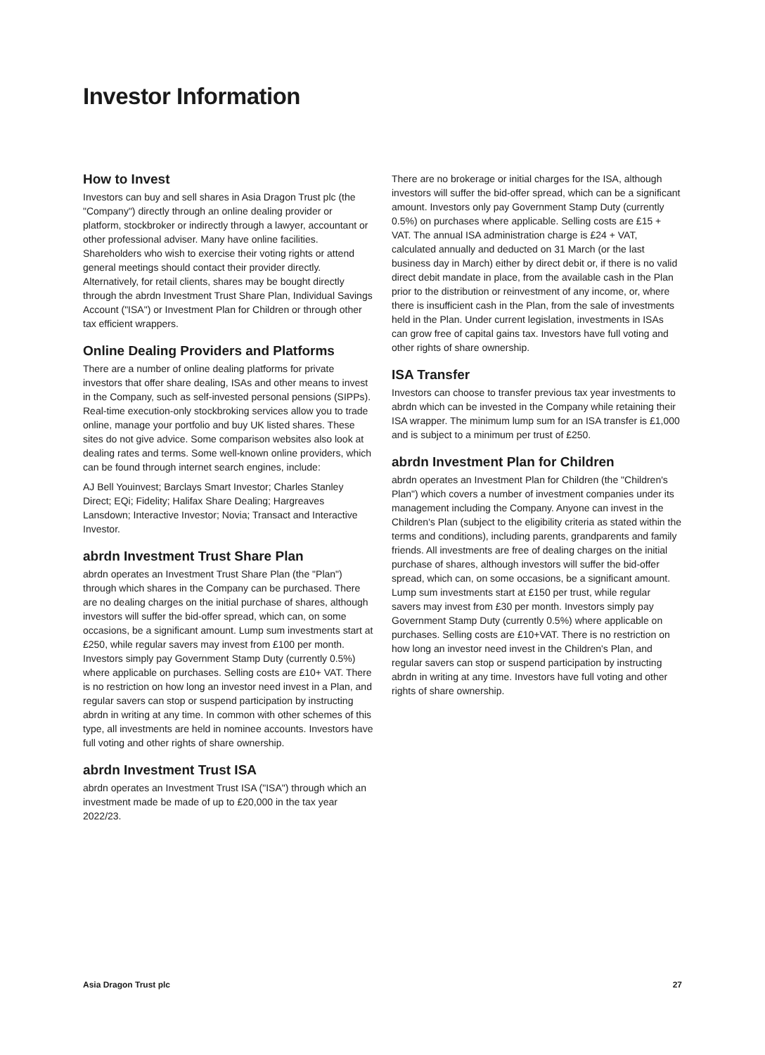Investor Information
How to Invest
Investors can buy and sell shares in Asia Dragon Trust plc (the "Company") directly through an online dealing provider or platform, stockbroker or indirectly through a lawyer, accountant or other professional adviser. Many have online facilities. Shareholders who wish to exercise their voting rights or attend general meetings should contact their provider directly. Alternatively, for retail clients, shares may be bought directly through the abrdn Investment Trust Share Plan, Individual Savings Account ("ISA") or Investment Plan for Children or through other tax efficient wrappers.
Online Dealing Providers and Platforms
There are a number of online dealing platforms for private investors that offer share dealing, ISAs and other means to invest in the Company, such as self-invested personal pensions (SIPPs). Real-time execution-only stockbroking services allow you to trade online, manage your portfolio and buy UK listed shares. These sites do not give advice. Some comparison websites also look at dealing rates and terms. Some well-known online providers, which can be found through internet search engines, include:
AJ Bell Youinvest; Barclays Smart Investor; Charles Stanley Direct; EQi; Fidelity; Halifax Share Dealing; Hargreaves Lansdown; Interactive Investor; Novia; Transact and Interactive Investor.
abrdn Investment Trust Share Plan
abrdn operates an Investment Trust Share Plan (the "Plan") through which shares in the Company can be purchased. There are no dealing charges on the initial purchase of shares, although investors will suffer the bid-offer spread, which can, on some occasions, be a significant amount. Lump sum investments start at £250, while regular savers may invest from £100 per month. Investors simply pay Government Stamp Duty (currently 0.5%) where applicable on purchases. Selling costs are £10+ VAT. There is no restriction on how long an investor need invest in a Plan, and regular savers can stop or suspend participation by instructing abrdn in writing at any time. In common with other schemes of this type, all investments are held in nominee accounts. Investors have full voting and other rights of share ownership.
abrdn Investment Trust ISA
abrdn operates an Investment Trust ISA ("ISA") through which an investment made be made of up to £20,000 in the tax year 2022/23.
There are no brokerage or initial charges for the ISA, although investors will suffer the bid-offer spread, which can be a significant amount. Investors only pay Government Stamp Duty (currently 0.5%) on purchases where applicable. Selling costs are £15 + VAT. The annual ISA administration charge is £24 + VAT, calculated annually and deducted on 31 March (or the last business day in March) either by direct debit or, if there is no valid direct debit mandate in place, from the available cash in the Plan prior to the distribution or reinvestment of any income, or, where there is insufficient cash in the Plan, from the sale of investments held in the Plan. Under current legislation, investments in ISAs can grow free of capital gains tax. Investors have full voting and other rights of share ownership.
ISA Transfer
Investors can choose to transfer previous tax year investments to abrdn which can be invested in the Company while retaining their ISA wrapper. The minimum lump sum for an ISA transfer is £1,000 and is subject to a minimum per trust of £250.
abrdn Investment Plan for Children
abrdn operates an Investment Plan for Children (the "Children's Plan") which covers a number of investment companies under its management including the Company. Anyone can invest in the Children's Plan (subject to the eligibility criteria as stated within the terms and conditions), including parents, grandparents and family friends. All investments are free of dealing charges on the initial purchase of shares, although investors will suffer the bid-offer spread, which can, on some occasions, be a significant amount. Lump sum investments start at £150 per trust, while regular savers may invest from £30 per month. Investors simply pay Government Stamp Duty (currently 0.5%) where applicable on purchases. Selling costs are £10+VAT. There is no restriction on how long an investor need invest in the Children's Plan, and regular savers can stop or suspend participation by instructing abrdn in writing at any time. Investors have full voting and other rights of share ownership.
Asia Dragon Trust plc 27